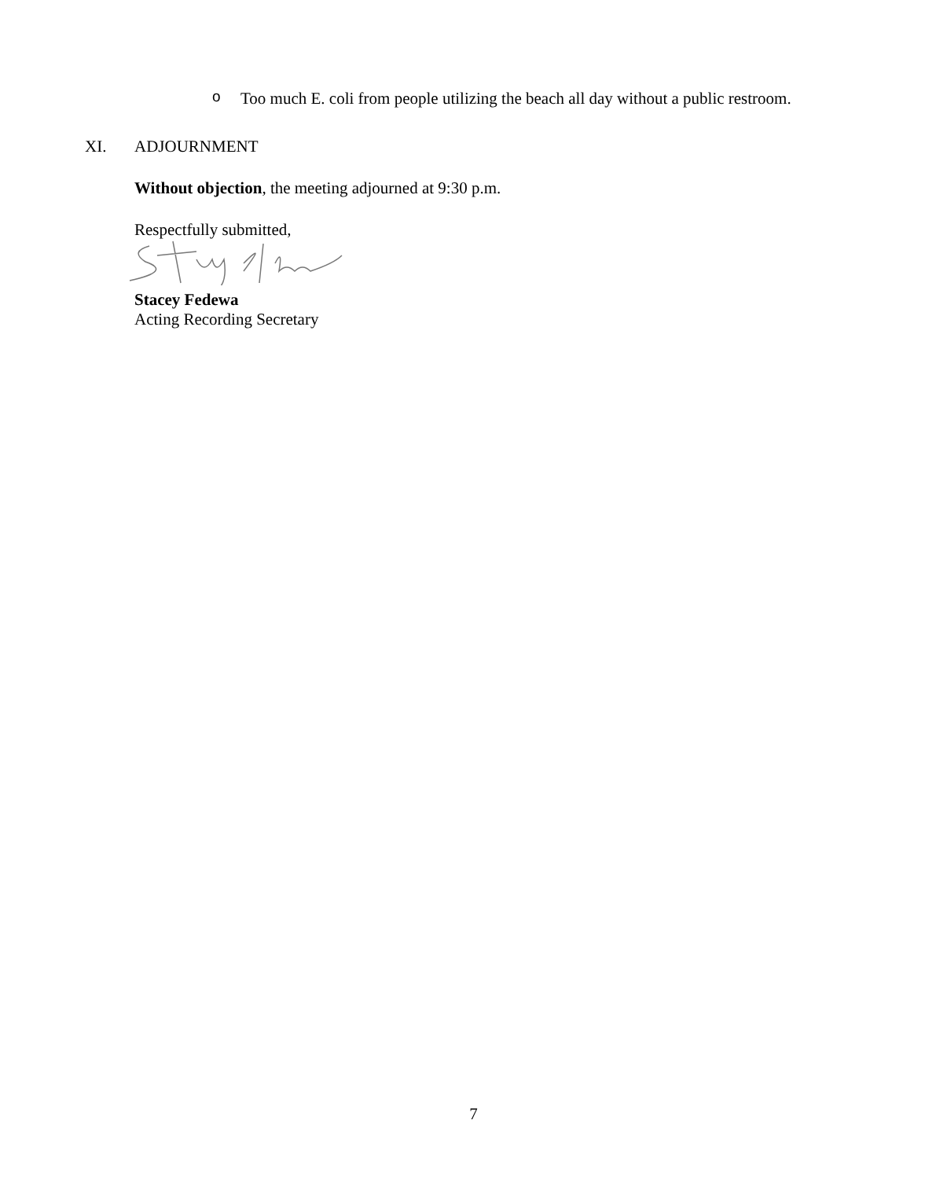o Too much E. coli from people utilizing the beach all day without a public restroom.
XI. ADJOURNMENT
Without objection, the meeting adjourned at 9:30 p.m.
Respectfully submitted,
Stacey Fedewa
Acting Recording Secretary
7